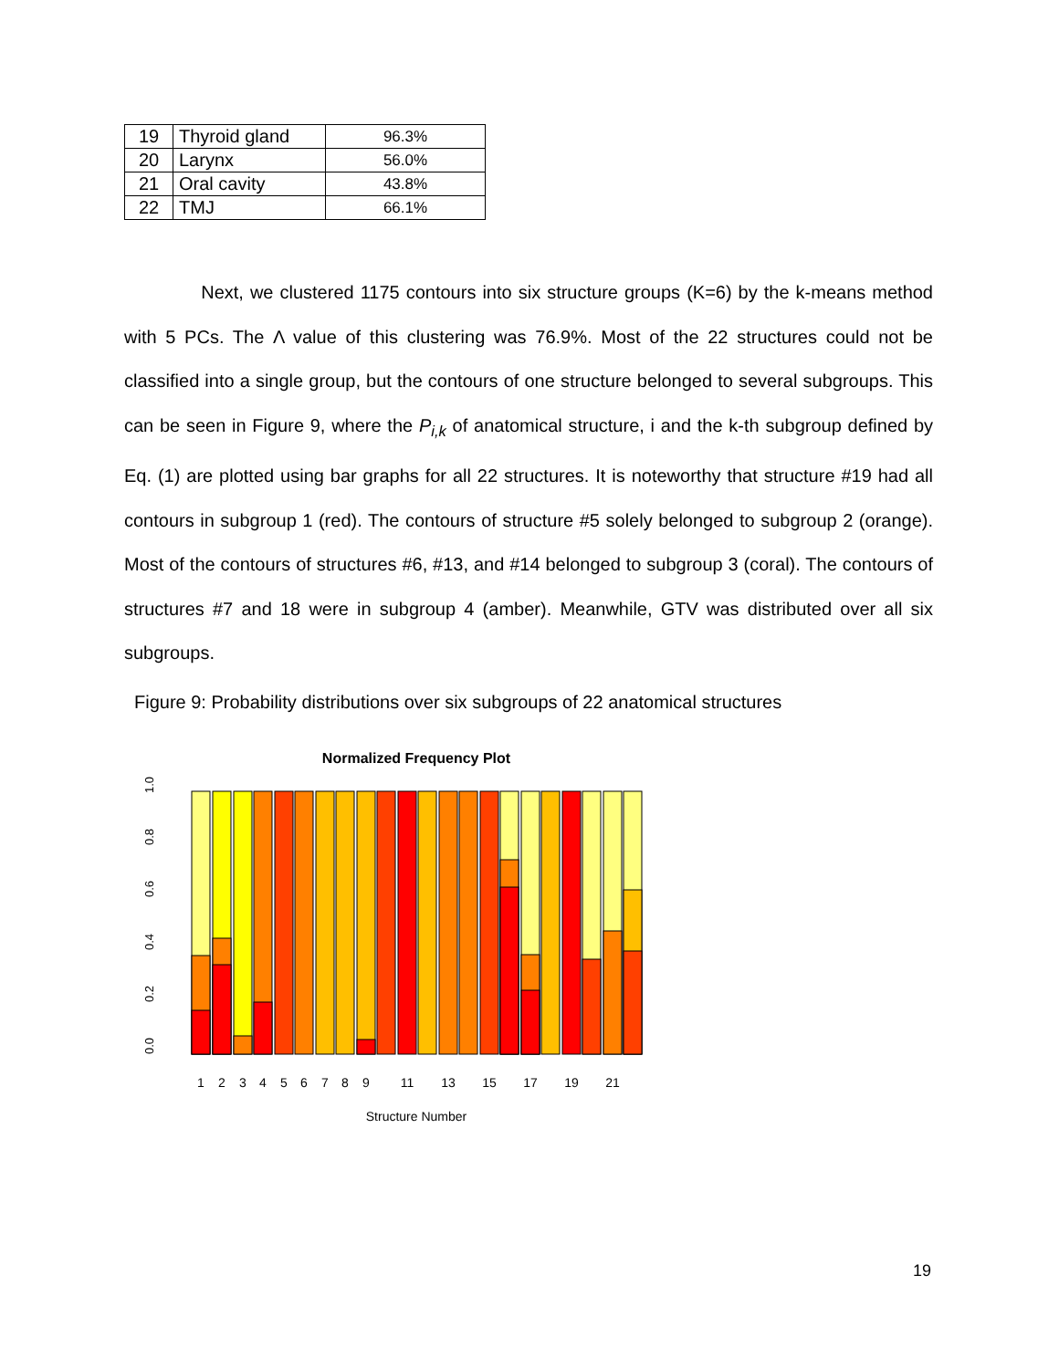| 19 | Thyroid gland | 96.3% |
| 20 | Larynx | 56.0% |
| 21 | Oral cavity | 43.8% |
| 22 | TMJ | 66.1% |
Next, we clustered 1175 contours into six structure groups (K=6) by the k-means method with 5 PCs. The Λ value of this clustering was 76.9%. Most of the 22 structures could not be classified into a single group, but the contours of one structure belonged to several subgroups. This can be seen in Figure 9, where the P<sub>i,k</sub> of anatomical structure, i and the k-th subgroup defined by Eq. (1) are plotted using bar graphs for all 22 structures. It is noteworthy that structure #19 had all contours in subgroup 1 (red). The contours of structure #5 solely belonged to subgroup 2 (orange). Most of the contours of structures #6, #13, and #14 belonged to subgroup 3 (coral). The contours of structures #7 and 18 were in subgroup 4 (amber). Meanwhile, GTV was distributed over all six subgroups.
Figure 9: Probability distributions over six subgroups of 22 anatomical structures
Normalized Frequency Plot
0.0
0.2
0.4
0.6
0.8
1.0
1
2
3
4
5
6
7
8
9
11
13
15
17
19
21
Structure Number
19